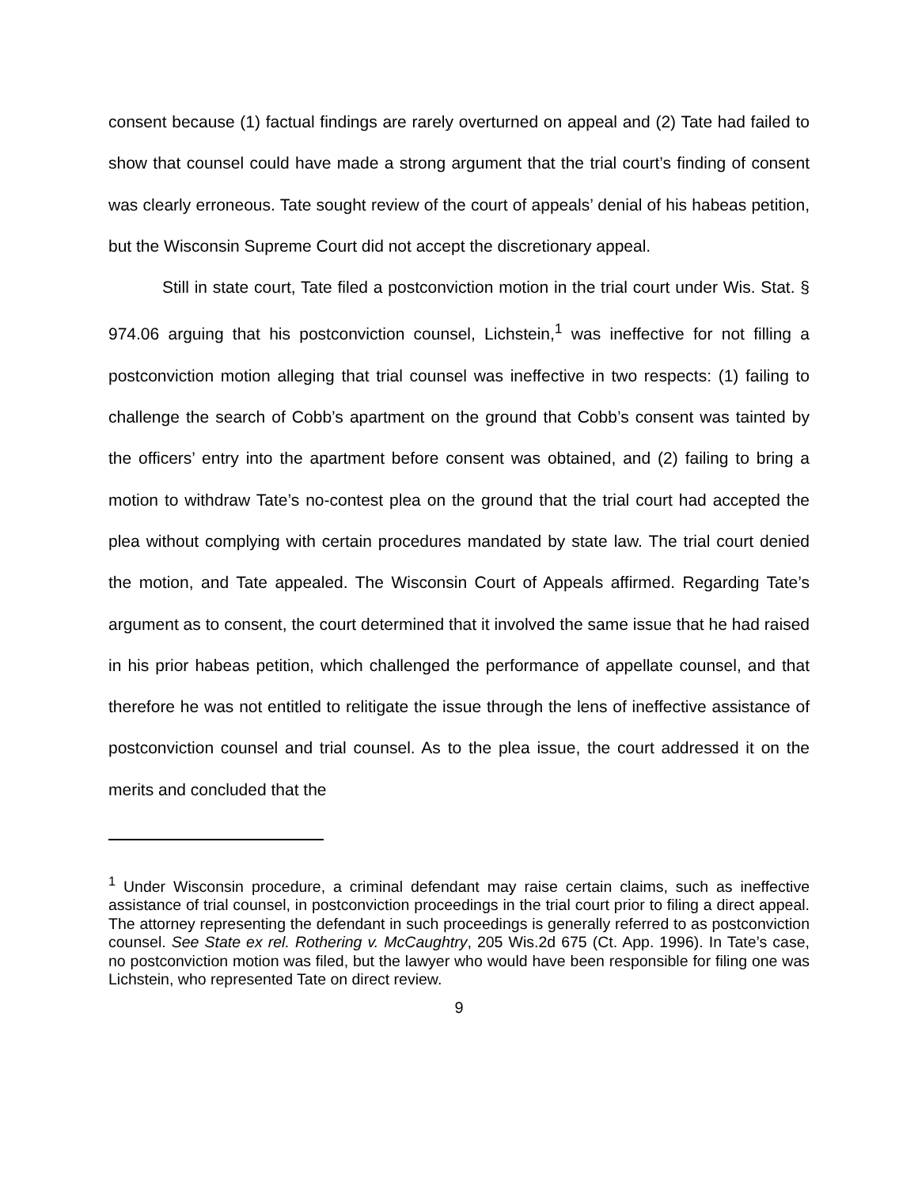consent because (1) factual findings are rarely overturned on appeal and (2) Tate had failed to show that counsel could have made a strong argument that the trial court’s finding of consent was clearly erroneous. Tate sought review of the court of appeals’ denial of his habeas petition, but the Wisconsin Supreme Court did not accept the discretionary appeal.
Still in state court, Tate filed a postconviction motion in the trial court under Wis. Stat. § 974.06 arguing that his postconviction counsel, Lichstein,<sup>1</sup> was ineffective for not filling a postconviction motion alleging that trial counsel was ineffective in two respects: (1) failing to challenge the search of Cobb’s apartment on the ground that Cobb’s consent was tainted by the officers’ entry into the apartment before consent was obtained, and (2) failing to bring a motion to withdraw Tate’s no-contest plea on the ground that the trial court had accepted the plea without complying with certain procedures mandated by state law. The trial court denied the motion, and Tate appealed. The Wisconsin Court of Appeals affirmed. Regarding Tate’s argument as to consent, the court determined that it involved the same issue that he had raised in his prior habeas petition, which challenged the performance of appellate counsel, and that therefore he was not entitled to relitigate the issue through the lens of ineffective assistance of postconviction counsel and trial counsel. As to the plea issue, the court addressed it on the merits and concluded that the
<sup>1</sup> Under Wisconsin procedure, a criminal defendant may raise certain claims, such as ineffective assistance of trial counsel, in postconviction proceedings in the trial court prior to filing a direct appeal. The attorney representing the defendant in such proceedings is generally referred to as postconviction counsel. See State ex rel. Rothering v. McCaughtry, 205 Wis.2d 675 (Ct. App. 1996). In Tate’s case, no postconviction motion was filed, but the lawyer who would have been responsible for filing one was Lichstein, who represented Tate on direct review.
9